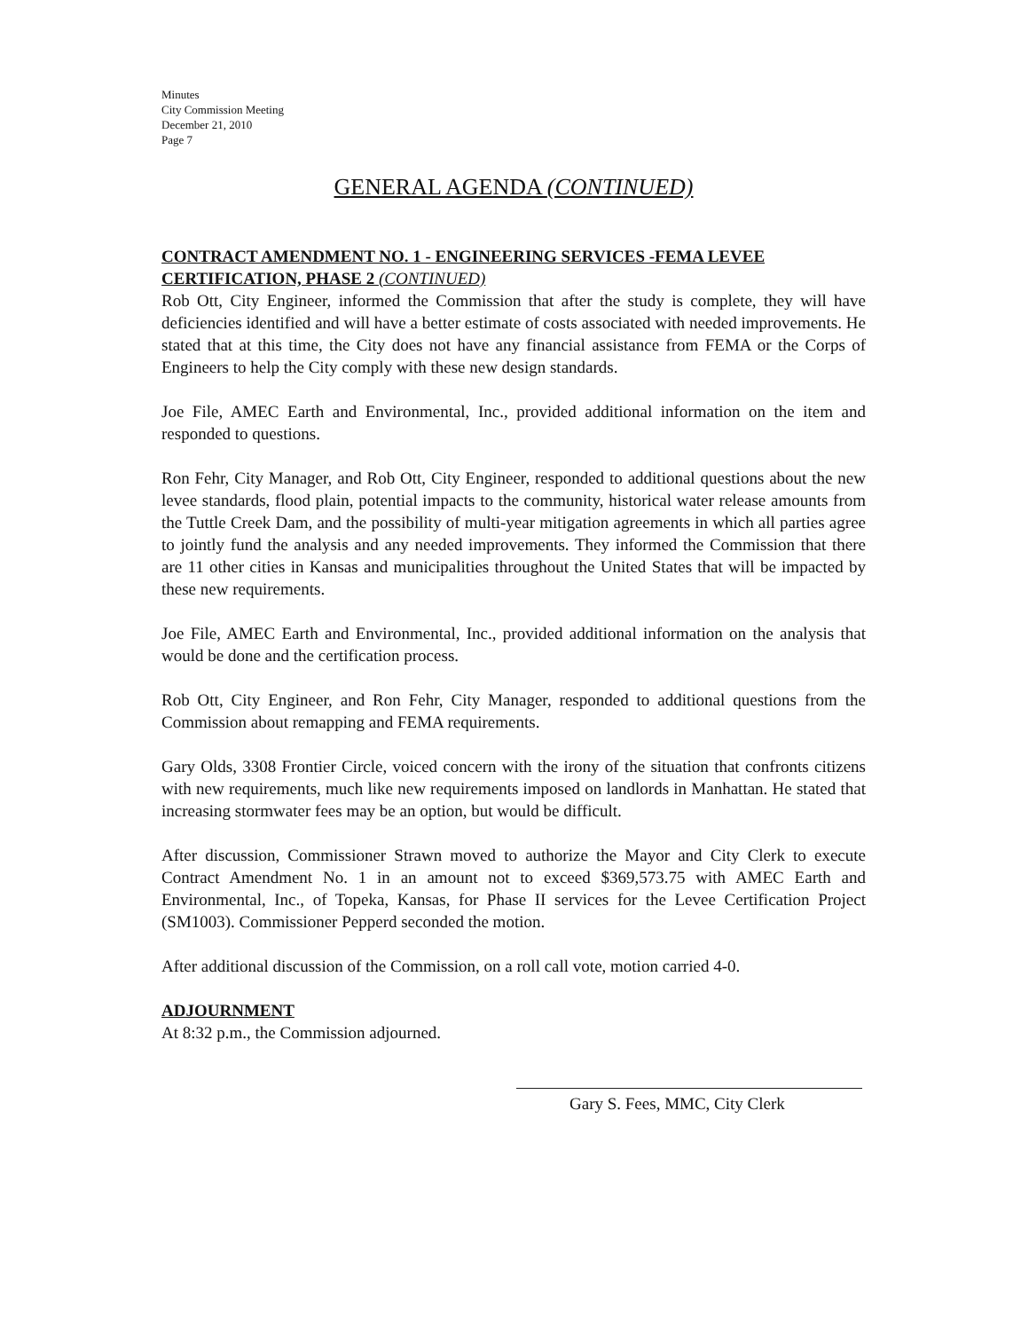Minutes
City Commission Meeting
December 21, 2010
Page 7
GENERAL AGENDA (CONTINUED)
CONTRACT AMENDMENT NO. 1 - ENGINEERING SERVICES -FEMA LEVEE CERTIFICATION, PHASE 2 (CONTINUED)
Rob Ott, City Engineer, informed the Commission that after the study is complete, they will have deficiencies identified and will have a better estimate of costs associated with needed improvements. He stated that at this time, the City does not have any financial assistance from FEMA or the Corps of Engineers to help the City comply with these new design standards.
Joe File, AMEC Earth and Environmental, Inc., provided additional information on the item and responded to questions.
Ron Fehr, City Manager, and Rob Ott, City Engineer, responded to additional questions about the new levee standards, flood plain, potential impacts to the community, historical water release amounts from the Tuttle Creek Dam, and the possibility of multi-year mitigation agreements in which all parties agree to jointly fund the analysis and any needed improvements. They informed the Commission that there are 11 other cities in Kansas and municipalities throughout the United States that will be impacted by these new requirements.
Joe File, AMEC Earth and Environmental, Inc., provided additional information on the analysis that would be done and the certification process.
Rob Ott, City Engineer, and Ron Fehr, City Manager, responded to additional questions from the Commission about remapping and FEMA requirements.
Gary Olds, 3308 Frontier Circle, voiced concern with the irony of the situation that confronts citizens with new requirements, much like new requirements imposed on landlords in Manhattan. He stated that increasing stormwater fees may be an option, but would be difficult.
After discussion, Commissioner Strawn moved to authorize the Mayor and City Clerk to execute Contract Amendment No. 1 in an amount not to exceed $369,573.75 with AMEC Earth and Environmental, Inc., of Topeka, Kansas, for Phase II services for the Levee Certification Project (SM1003). Commissioner Pepperd seconded the motion.
After additional discussion of the Commission, on a roll call vote, motion carried 4-0.
ADJOURNMENT
At 8:32 p.m., the Commission adjourned.
Gary S. Fees, MMC, City Clerk